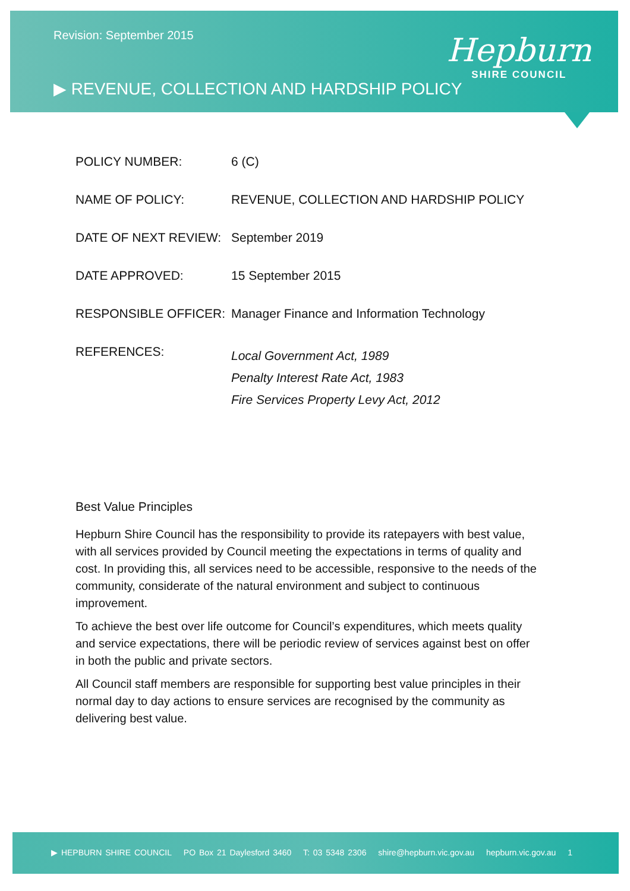Revision: September 2015
▶ REVENUE, COLLECTION AND HARDSHIP POLICY
Hepburn
SHIRE COUNCIL
| POLICY NUMBER: | 6 (C) |
| NAME OF POLICY: | REVENUE, COLLECTION AND HARDSHIP POLICY |
| DATE OF NEXT REVIEW: | September 2019 |
| DATE APPROVED: | 15 September 2015 |
| RESPONSIBLE OFFICER: | Manager Finance and Information Technology |
| REFERENCES: | Local Government Act, 1989 Penalty Interest Rate Act, 1983 Fire Services Property Levy Act, 2012 |
Best Value Principles
Hepburn Shire Council has the responsibility to provide its ratepayers with best value, with all services provided by Council meeting the expectations in terms of quality and cost. In providing this, all services need to be accessible, responsive to the needs of the community, considerate of the natural environment and subject to continuous improvement.
To achieve the best over life outcome for Council’s expenditures, which meets quality and service expectations, there will be periodic review of services against best on offer in both the public and private sectors.
All Council staff members are responsible for supporting best value principles in their normal day to day actions to ensure services are recognised by the community as delivering best value.
▶ HEPBURN SHIRE COUNCIL PO Box 21 Daylesford 3460 T: 03 5348 2306 shire@hepburn.vic.gov.au hepburn.vic.gov.au 1